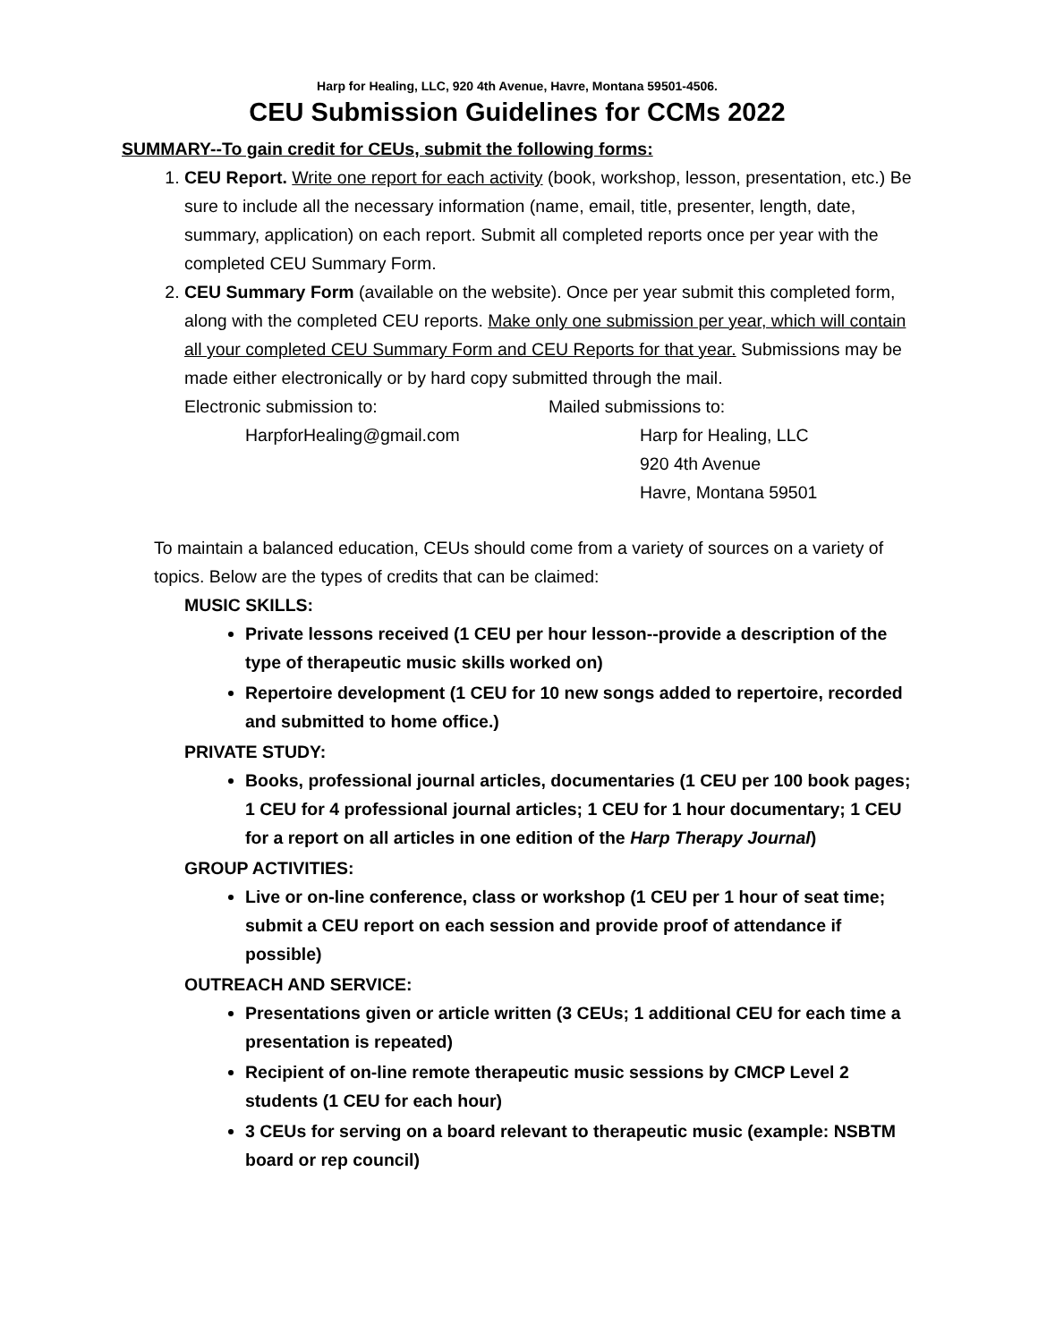Harp for Healing, LLC, 920 4th Avenue, Havre, Montana 59501-4506.
CEU Submission Guidelines for CCMs 2022
SUMMARY--To gain credit for CEUs, submit the following forms:
1. CEU Report. Write one report for each activity (book, workshop, lesson, presentation, etc.) Be sure to include all the necessary information (name, email, title, presenter, length, date, summary, application) on each report. Submit all completed reports once per year with the completed CEU Summary Form.
2. CEU Summary Form (available on the website). Once per year submit this completed form, along with the completed CEU reports. Make only one submission per year, which will contain all your completed CEU Summary Form and CEU Reports for that year. Submissions may be made either electronically or by hard copy submitted through the mail.
Electronic submission to: Mailed submissions to:
HarpforHealing@gmail.com Harp for Healing, LLC
920 4th Avenue
Havre, Montana 59501
To maintain a balanced education, CEUs should come from a variety of sources on a variety of topics. Below are the types of credits that can be claimed:
MUSIC SKILLS:
Private lessons received (1 CEU per hour lesson--provide a description of the type of therapeutic music skills worked on)
Repertoire development (1 CEU for 10 new songs added to repertoire, recorded and submitted to home office.)
PRIVATE STUDY:
Books, professional journal articles, documentaries (1 CEU per 100 book pages; 1 CEU for 4 professional journal articles; 1 CEU for 1 hour documentary; 1 CEU for a report on all articles in one edition of the Harp Therapy Journal)
GROUP ACTIVITIES:
Live or on-line conference, class or workshop (1 CEU per 1 hour of seat time; submit a CEU report on each session and provide proof of attendance if possible)
OUTREACH AND SERVICE:
Presentations given or article written (3 CEUs; 1 additional CEU for each time a presentation is repeated)
Recipient of on-line remote therapeutic music sessions by CMCP Level 2 students (1 CEU for each hour)
3 CEUs for serving on a board relevant to therapeutic music (example: NSBTM board or rep council)